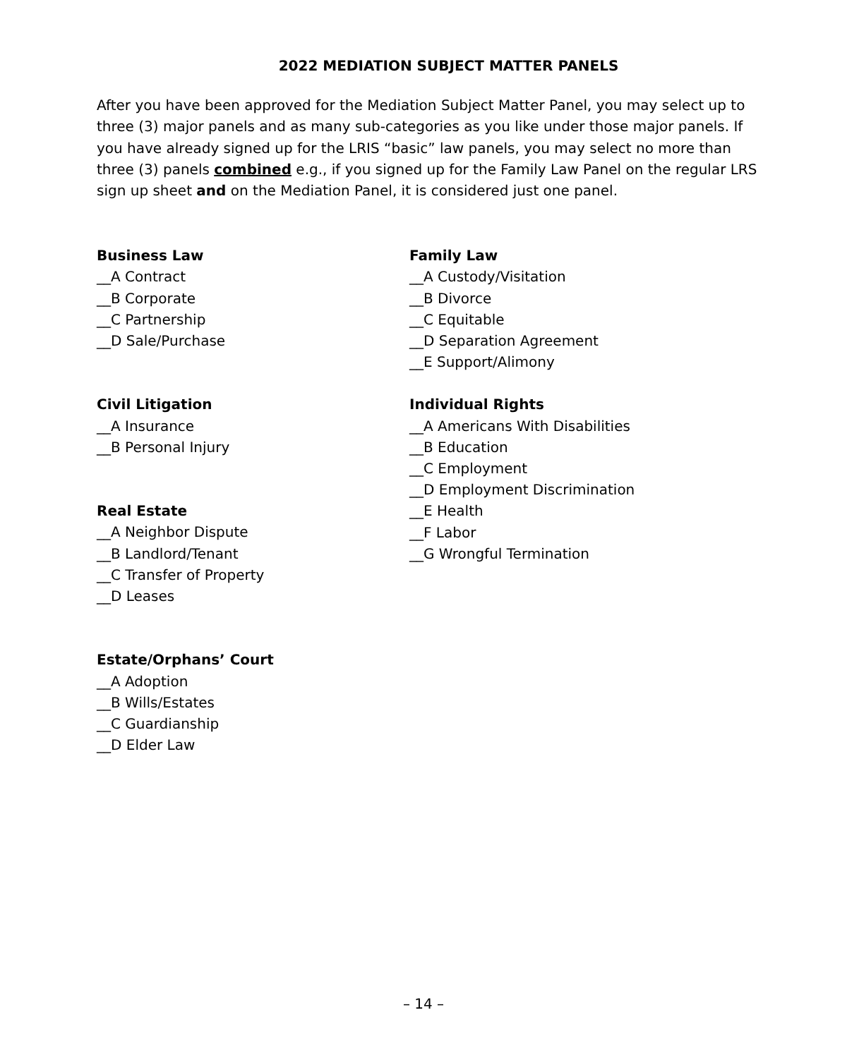2022 MEDIATION SUBJECT MATTER PANELS
After you have been approved for the Mediation Subject Matter Panel, you may select up to three (3) major panels and as many sub-categories as you like under those major panels. If you have already signed up for the LRIS “basic” law panels, you may select no more than three (3) panels combined e.g., if you signed up for the Family Law Panel on the regular LRS sign up sheet and on the Mediation Panel, it is considered just one panel.
Business Law
__A Contract
__B Corporate
__C Partnership
__D Sale/Purchase
Civil Litigation
__A Insurance
__B Personal Injury
Real Estate
__A Neighbor Dispute
__B Landlord/Tenant
__C Transfer of Property
__D Leases
Estate/Orphans’ Court
__A Adoption
__B Wills/Estates
__C Guardianship
__D Elder Law
Family Law
__A Custody/Visitation
__B Divorce
__C Equitable
__D Separation Agreement
__E Support/Alimony
Individual Rights
__A Americans With Disabilities
__B Education
__C Employment
__D Employment Discrimination
__E Health
__F Labor
__G Wrongful Termination
– 14 –